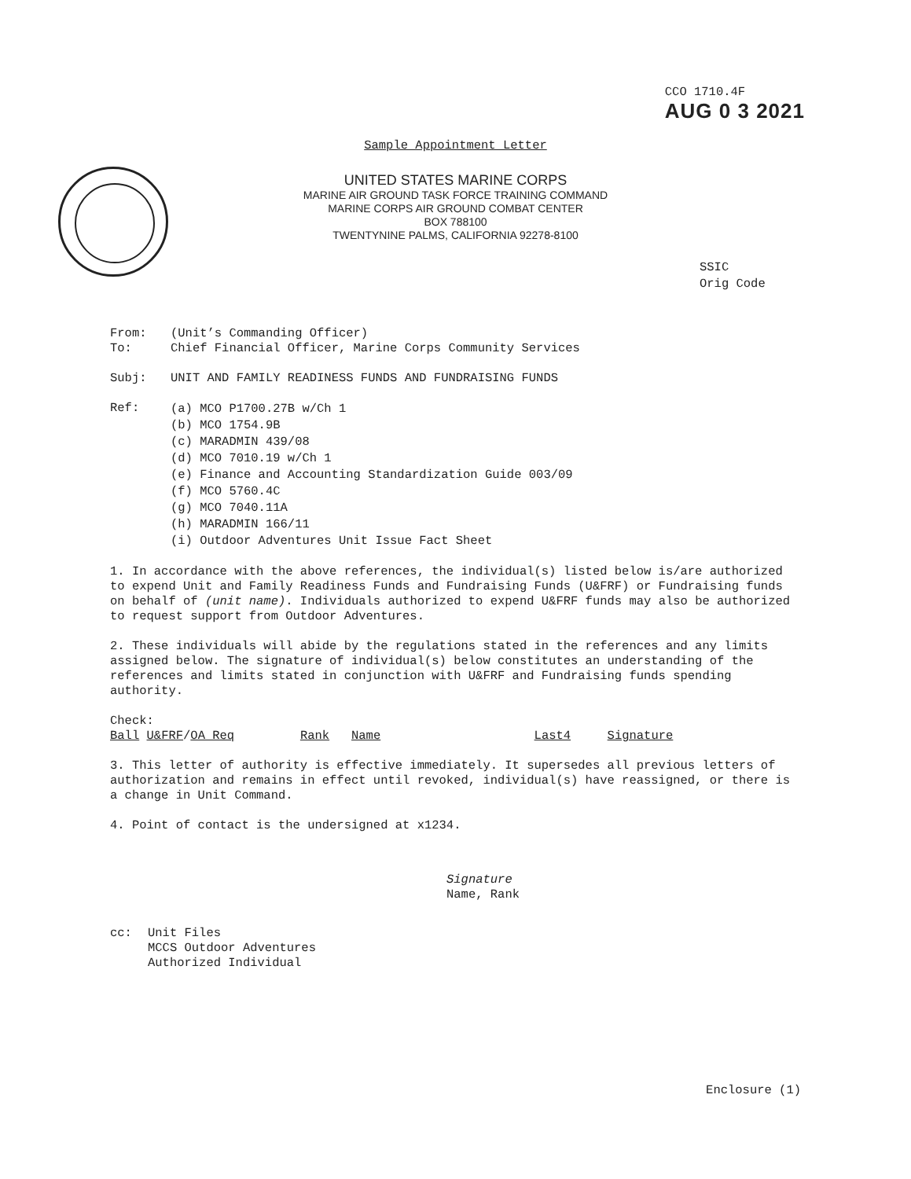CCO 1710.4F
AUG 0 3 2021
Sample Appointment Letter
UNITED STATES MARINE CORPS
MARINE AIR GROUND TASK FORCE TRAINING COMMAND
MARINE CORPS AIR GROUND COMBAT CENTER
BOX 788100
TWENTYNINE PALMS, CALIFORNIA 92278-8100
SSIC
Orig Code
From: (Unit’s Commanding Officer)
To: Chief Financial Officer, Marine Corps Community Services
Subj: UNIT AND FAMILY READINESS FUNDS AND FUNDRAISING FUNDS
Ref: (a) MCO P1700.27B w/Ch 1
(b) MCO 1754.9B
(c) MARADMIN 439/08
(d) MCO 7010.19 w/Ch 1
(e) Finance and Accounting Standardization Guide 003/09
(f) MCO 5760.4C
(g) MCO 7040.11A
(h) MARADMIN 166/11
(i) Outdoor Adventures Unit Issue Fact Sheet
1. In accordance with the above references, the individual(s) listed below is/are authorized to expend Unit and Family Readiness Funds and Fundraising Funds (U&FRF) or Fundraising funds on behalf of (unit name). Individuals authorized to expend U&FRF funds may also be authorized to request support from Outdoor Adventures.
2. These individuals will abide by the regulations stated in the references and any limits assigned below. The signature of individual(s) below constitutes an understanding of the references and limits stated in conjunction with U&FRF and Fundraising funds spending authority.
Check:
Ball U&FRF/OA Req Rank Name Last4 Signature
3. This letter of authority is effective immediately. It supersedes all previous letters of authorization and remains in effect until revoked, individual(s) have reassigned, or there is a change in Unit Command.
4. Point of contact is the undersigned at x1234.
Signature
Name, Rank
cc: Unit Files
MCCS Outdoor Adventures
Authorized Individual
Enclosure (1)